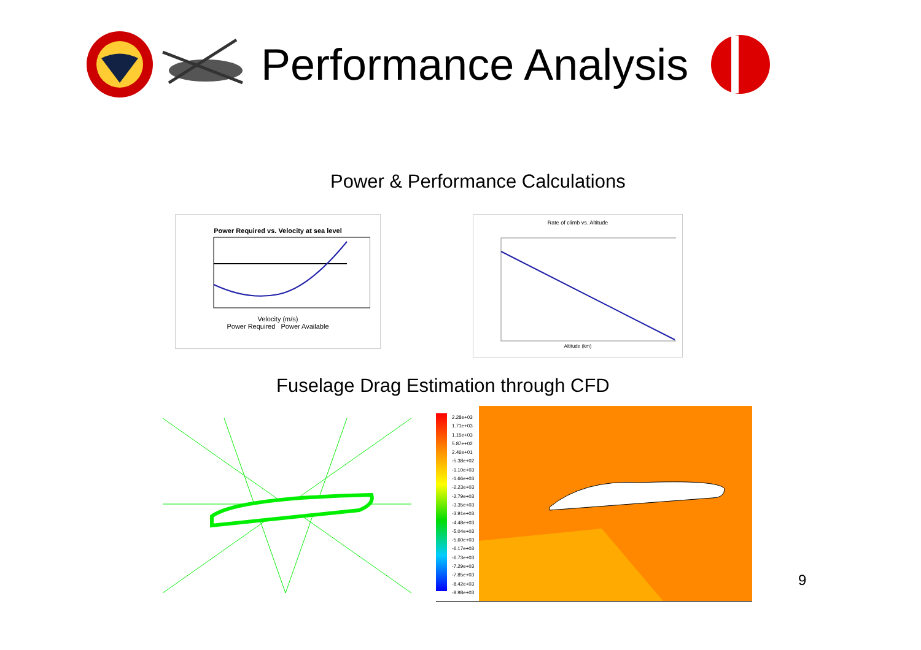Performance Analysis
Power & Performance Calculations
Power Required vs. Velocity at sea level
Velocity (m/s)
Power Required Power Available
Rate of climb vs. Altitude
Altitude (km)
Fuselage Drag Estimation through CFD
2.28e+03
1.71e+03
1.15e+03
5.87e+02
2.46e+01
-5.38e+02
-1.10e+03
-1.66e+03
-2.23e+03
-2.79e+03
-3.35e+03
-3.91e+03
-4.48e+03
-5.04e+03
-5.60e+03
-6.17e+03
-6.73e+03
-7.29e+03
-7.85e+03
-8.42e+03
-8.98e+03
9